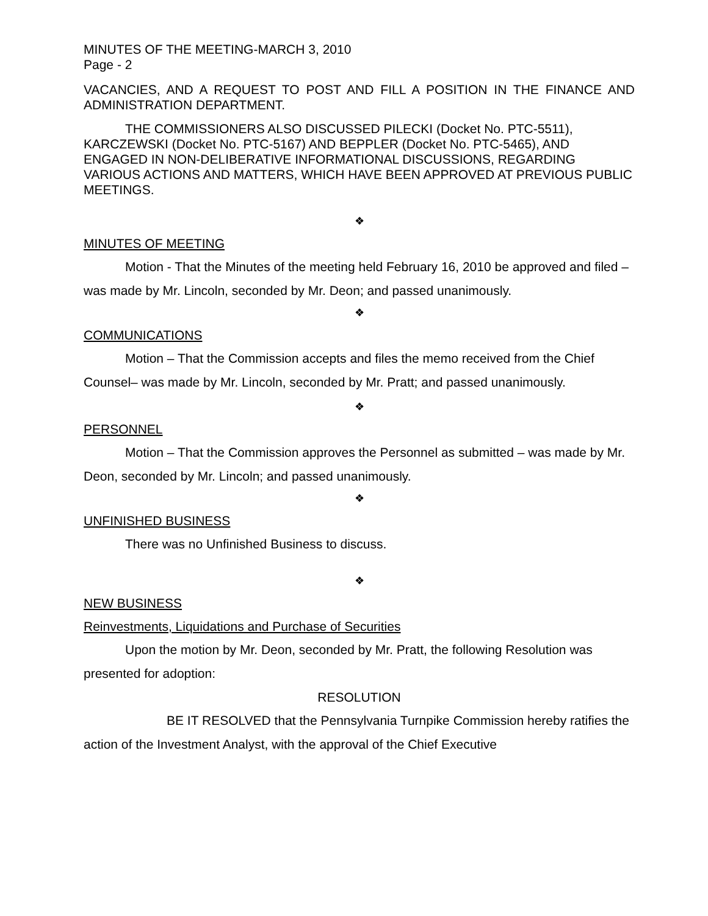MINUTES OF THE MEETING-MARCH 3, 2010
Page - 2
VACANCIES, AND A REQUEST TO POST AND FILL A POSITION IN THE FINANCE AND ADMINISTRATION DEPARTMENT.
THE COMMISSIONERS ALSO DISCUSSED PILECKI (Docket No. PTC-5511), KARCZEWSKI (Docket No. PTC-5167) AND BEPPLER (Docket No. PTC-5465), AND ENGAGED IN NON-DELIBERATIVE INFORMATIONAL DISCUSSIONS, REGARDING VARIOUS ACTIONS AND MATTERS, WHICH HAVE BEEN APPROVED AT PREVIOUS PUBLIC MEETINGS.
❖
MINUTES OF MEETING
Motion - That the Minutes of the meeting held February 16, 2010 be approved and filed – was made by Mr. Lincoln, seconded by Mr. Deon; and passed unanimously.
❖
COMMUNICATIONS
Motion – That the Commission accepts and files the memo received from the Chief Counsel– was made by Mr. Lincoln, seconded by Mr. Pratt; and passed unanimously.
❖
PERSONNEL
Motion – That the Commission approves the Personnel as submitted – was made by Mr. Deon, seconded by Mr. Lincoln; and passed unanimously.
❖
UNFINISHED BUSINESS
There was no Unfinished Business to discuss.
❖
NEW BUSINESS
Reinvestments, Liquidations and Purchase of Securities
Upon the motion by Mr. Deon, seconded by Mr. Pratt, the following Resolution was presented for adoption:
RESOLUTION
BE IT RESOLVED that the Pennsylvania Turnpike Commission hereby ratifies the action of the Investment Analyst, with the approval of the Chief Executive